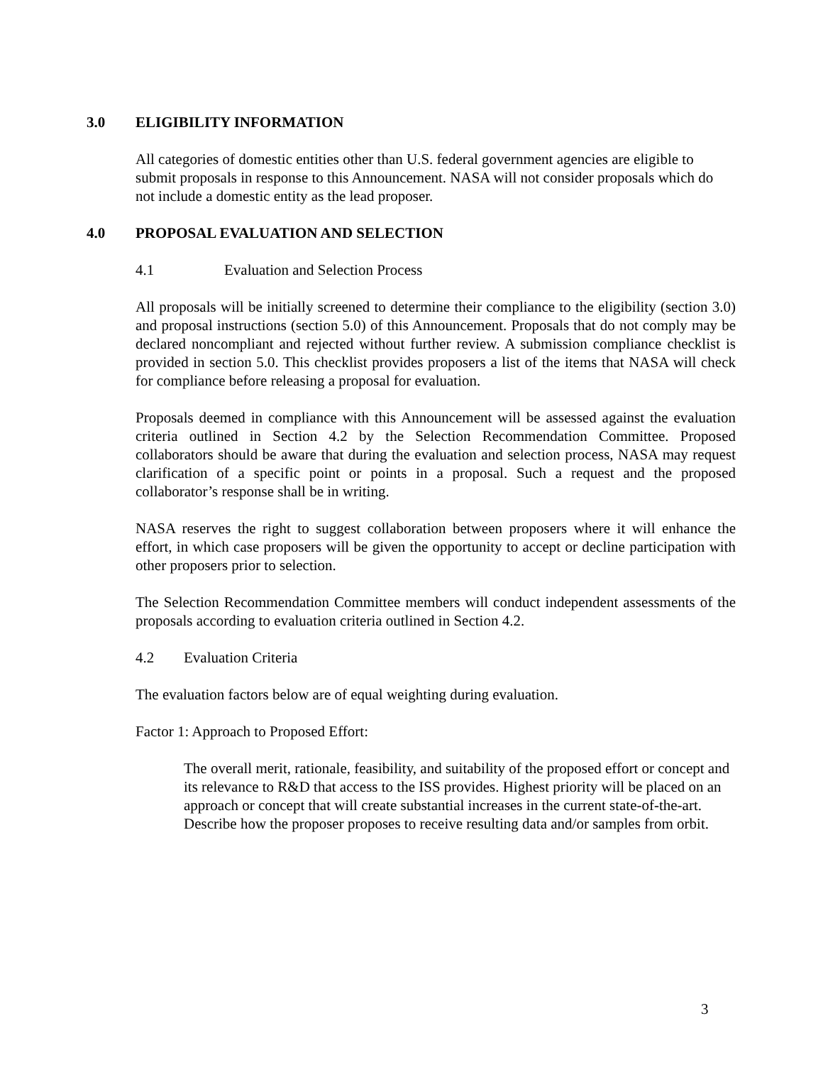3.0 ELIGIBILITY INFORMATION
All categories of domestic entities other than U.S. federal government agencies are eligible to submit proposals in response to this Announcement. NASA will not consider proposals which do not include a domestic entity as the lead proposer.
4.0 PROPOSAL EVALUATION AND SELECTION
4.1 Evaluation and Selection Process
All proposals will be initially screened to determine their compliance to the eligibility (section 3.0) and proposal instructions (section 5.0) of this Announcement. Proposals that do not comply may be declared noncompliant and rejected without further review. A submission compliance checklist is provided in section 5.0. This checklist provides proposers a list of the items that NASA will check for compliance before releasing a proposal for evaluation.
Proposals deemed in compliance with this Announcement will be assessed against the evaluation criteria outlined in Section 4.2 by the Selection Recommendation Committee. Proposed collaborators should be aware that during the evaluation and selection process, NASA may request clarification of a specific point or points in a proposal. Such a request and the proposed collaborator’s response shall be in writing.
NASA reserves the right to suggest collaboration between proposers where it will enhance the effort, in which case proposers will be given the opportunity to accept or decline participation with other proposers prior to selection.
The Selection Recommendation Committee members will conduct independent assessments of the proposals according to evaluation criteria outlined in Section 4.2.
4.2 Evaluation Criteria
The evaluation factors below are of equal weighting during evaluation.
Factor 1: Approach to Proposed Effort:
The overall merit, rationale, feasibility, and suitability of the proposed effort or concept and its relevance to R&D that access to the ISS provides. Highest priority will be placed on an approach or concept that will create substantial increases in the current state-of-the-art. Describe how the proposer proposes to receive resulting data and/or samples from orbit.
3